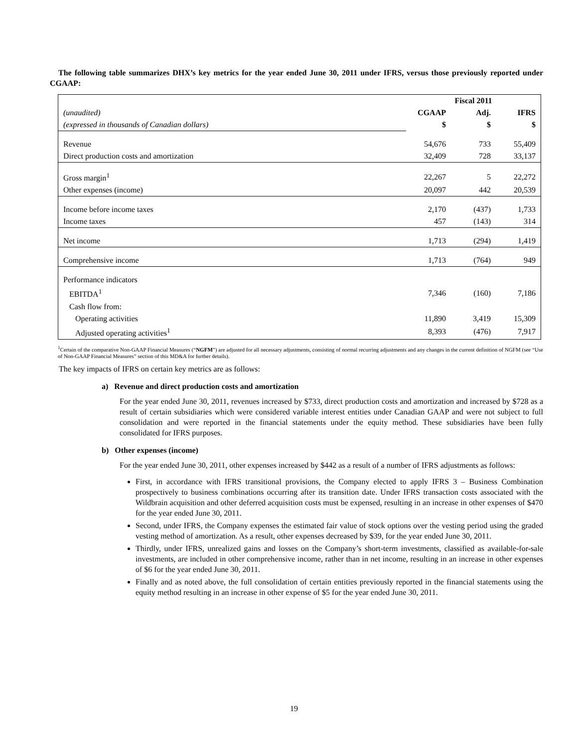The following table summarizes DHX’s key metrics for the year ended June 30, 2011 under IFRS, versus those previously reported under CGAAP:
| | Fiscal 2011 | | |
| (unaudited) | CGAAP | Adj. | IFRS |
| (expressed in thousands of Canadian dollars) | $ | $ | $ |
| Revenue | 54,676 | 733 | 55,409 |
| Direct production costs and amortization | 32,409 | 728 | 33,137 |
| Gross margin<sup>1</sup> | 22,267 | 5 | 22,272 |
| Other expenses (income) | 20,097 | 442 | 20,539 |
| Income before income taxes | 2,170 | (437) | 1,733 |
| Income taxes | 457 | (143) | 314 |
| Net income | 1,713 | (294) | 1,419 |
| Comprehensive income | 1,713 | (764) | 949 |
| Performance indicators | | | |
| EBITDA<sup>1</sup> | 7,346 | (160) | 7,186 |
| Cash flow from: | | | |
| Operating activities | 11,890 | 3,419 | 15,309 |
| Adjusted operating activities<sup>1</sup> | 8,393 | (476) | 7,917 |
<sup>1</sup> Certain of the comparative Non-GAAP Financial Measures (“NGFM”) are adjusted for all necessary adjustments, consisting of normal recurring adjustments and any changes in the current definition of NGFM (see “Use of Non-GAAP Financial Measures” section of this MD&A for further details).
The key impacts of IFRS on certain key metrics are as follows:
a) Revenue and direct production costs and amortization
For the year ended June 30, 2011, revenues increased by $733, direct production costs and amortization and increased by $728 as a result of certain subsidiaries which were considered variable interest entities under Canadian GAAP and were not subject to full consolidation and were reported in the financial statements under the equity method. These subsidiaries have been fully consolidated for IFRS purposes.
b) Other expenses (income)
For the year ended June 30, 2011, other expenses increased by $442 as a result of a number of IFRS adjustments as follows:
First, in accordance with IFRS transitional provisions, the Company elected to apply IFRS 3 – Business Combination prospectively to business combinations occurring after its transition date. Under IFRS transaction costs associated with the Wildbrain acquisition and other deferred acquisition costs must be expensed, resulting in an increase in other expenses of $470 for the year ended June 30, 2011.
Second, under IFRS, the Company expenses the estimated fair value of stock options over the vesting period using the graded vesting method of amortization. As a result, other expenses decreased by $39, for the year ended June 30, 2011.
Thirdly, under IFRS, unrealized gains and losses on the Company’s short-term investments, classified as available-for-sale investments, are included in other comprehensive income, rather than in net income, resulting in an increase in other expenses of $6 for the year ended June 30, 2011.
Finally and as noted above, the full consolidation of certain entities previously reported in the financial statements using the equity method resulting in an increase in other expense of $5 for the year ended June 30, 2011.
19